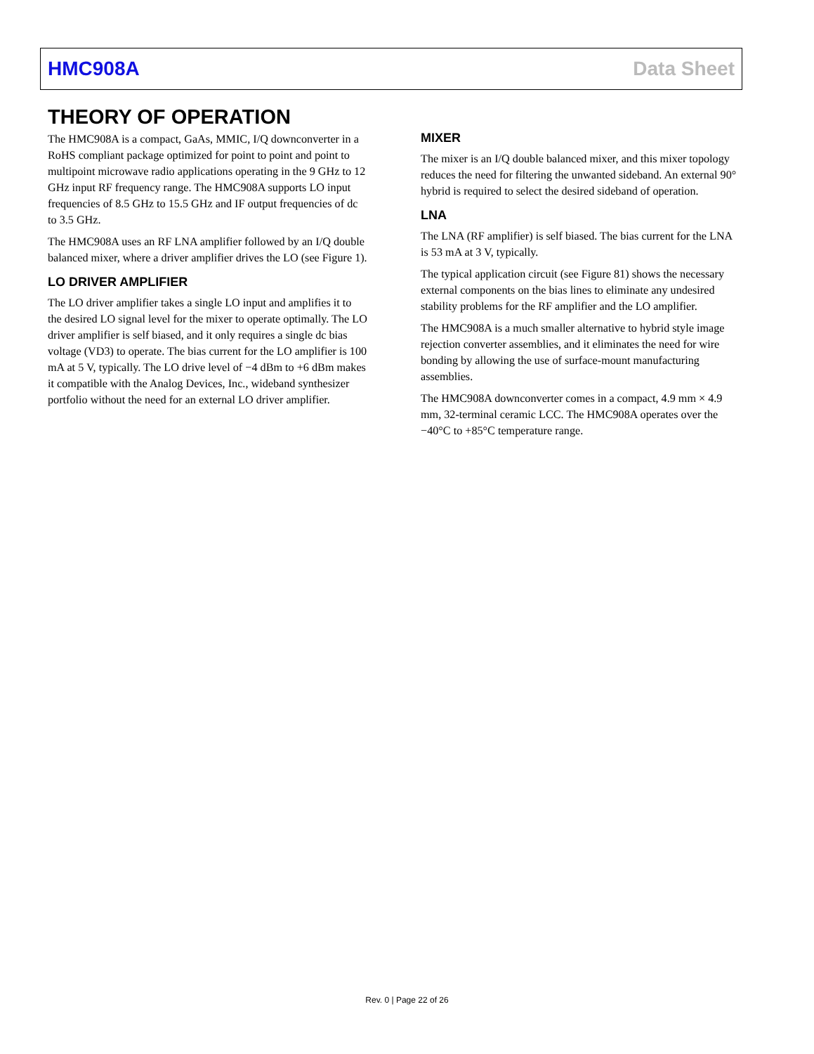HMC908A Data Sheet
THEORY OF OPERATION
The HMC908A is a compact, GaAs, MMIC, I/Q downconverter in a RoHS compliant package optimized for point to point and point to multipoint microwave radio applications operating in the 9 GHz to 12 GHz input RF frequency range. The HMC908A supports LO input frequencies of 8.5 GHz to 15.5 GHz and IF output frequencies of dc to 3.5 GHz.
The HMC908A uses an RF LNA amplifier followed by an I/Q double balanced mixer, where a driver amplifier drives the LO (see Figure 1).
LO DRIVER AMPLIFIER
The LO driver amplifier takes a single LO input and amplifies it to the desired LO signal level for the mixer to operate optimally. The LO driver amplifier is self biased, and it only requires a single dc bias voltage (VD3) to operate. The bias current for the LO amplifier is 100 mA at 5 V, typically. The LO drive level of −4 dBm to +6 dBm makes it compatible with the Analog Devices, Inc., wideband synthesizer portfolio without the need for an external LO driver amplifier.
MIXER
The mixer is an I/Q double balanced mixer, and this mixer topology reduces the need for filtering the unwanted sideband. An external 90° hybrid is required to select the desired sideband of operation.
LNA
The LNA (RF amplifier) is self biased. The bias current for the LNA is 53 mA at 3 V, typically.
The typical application circuit (see Figure 81) shows the necessary external components on the bias lines to eliminate any undesired stability problems for the RF amplifier and the LO amplifier.
The HMC908A is a much smaller alternative to hybrid style image rejection converter assemblies, and it eliminates the need for wire bonding by allowing the use of surface-mount manufacturing assemblies.
The HMC908A downconverter comes in a compact, 4.9 mm × 4.9 mm, 32-terminal ceramic LCC. The HMC908A operates over the −40°C to +85°C temperature range.
Rev. 0 | Page 22 of 26